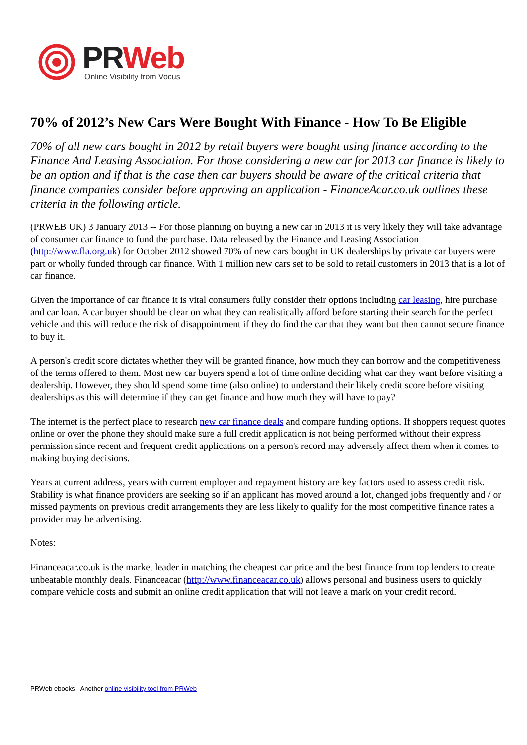PR Web
Online Visibility from Vocus
70% of 2012’s New Cars Were Bought With Finance - How To Be Eligible
70% of all new cars bought in 2012 by retail buyers were bought using finance according to the Finance And Leasing Association. For those considering a new car for 2013 car finance is likely to be an option and if that is the case then car buyers should be aware of the critical criteria that finance companies consider before approving an application - FinanceAcar.co.uk outlines these criteria in the following article.
(PRWEB UK) 3 January 2013 -- For those planning on buying a new car in 2013 it is very likely they will take advantage of consumer car finance to fund the purchase. Data released by the Finance and Leasing Association (http://www.fla.org.uk) for October 2012 showed 70% of new cars bought in UK dealerships by private car buyers were part or wholly funded through car finance. With 1 million new cars set to be sold to retail customers in 2013 that is a lot of car finance.
Given the importance of car finance it is vital consumers fully consider their options including car leasing, hire purchase and car loan. A car buyer should be clear on what they can realistically afford before starting their search for the perfect vehicle and this will reduce the risk of disappointment if they do find the car that they want but then cannot secure finance to buy it.
A person's credit score dictates whether they will be granted finance, how much they can borrow and the competitiveness of the terms offered to them. Most new car buyers spend a lot of time online deciding what car they want before visiting a dealership. However, they should spend some time (also online) to understand their likely credit score before visiting dealerships as this will determine if they can get finance and how much they will have to pay?
The internet is the perfect place to research new car finance deals and compare funding options. If shoppers request quotes online or over the phone they should make sure a full credit application is not being performed without their express permission since recent and frequent credit applications on a person's record may adversely affect them when it comes to making buying decisions.
Years at current address, years with current employer and repayment history are key factors used to assess credit risk. Stability is what finance providers are seeking so if an applicant has moved around a lot, changed jobs frequently and / or missed payments on previous credit arrangements they are less likely to qualify for the most competitive finance rates a provider may be advertising.
Notes:
Financeacar.co.uk is the market leader in matching the cheapest car price and the best finance from top lenders to create unbeatable monthly deals. Financeacar (http://www.financeacar.co.uk) allows personal and business users to quickly compare vehicle costs and submit an online credit application that will not leave a mark on your credit record.
PRWeb ebooks - Another online visibility tool from PRWeb